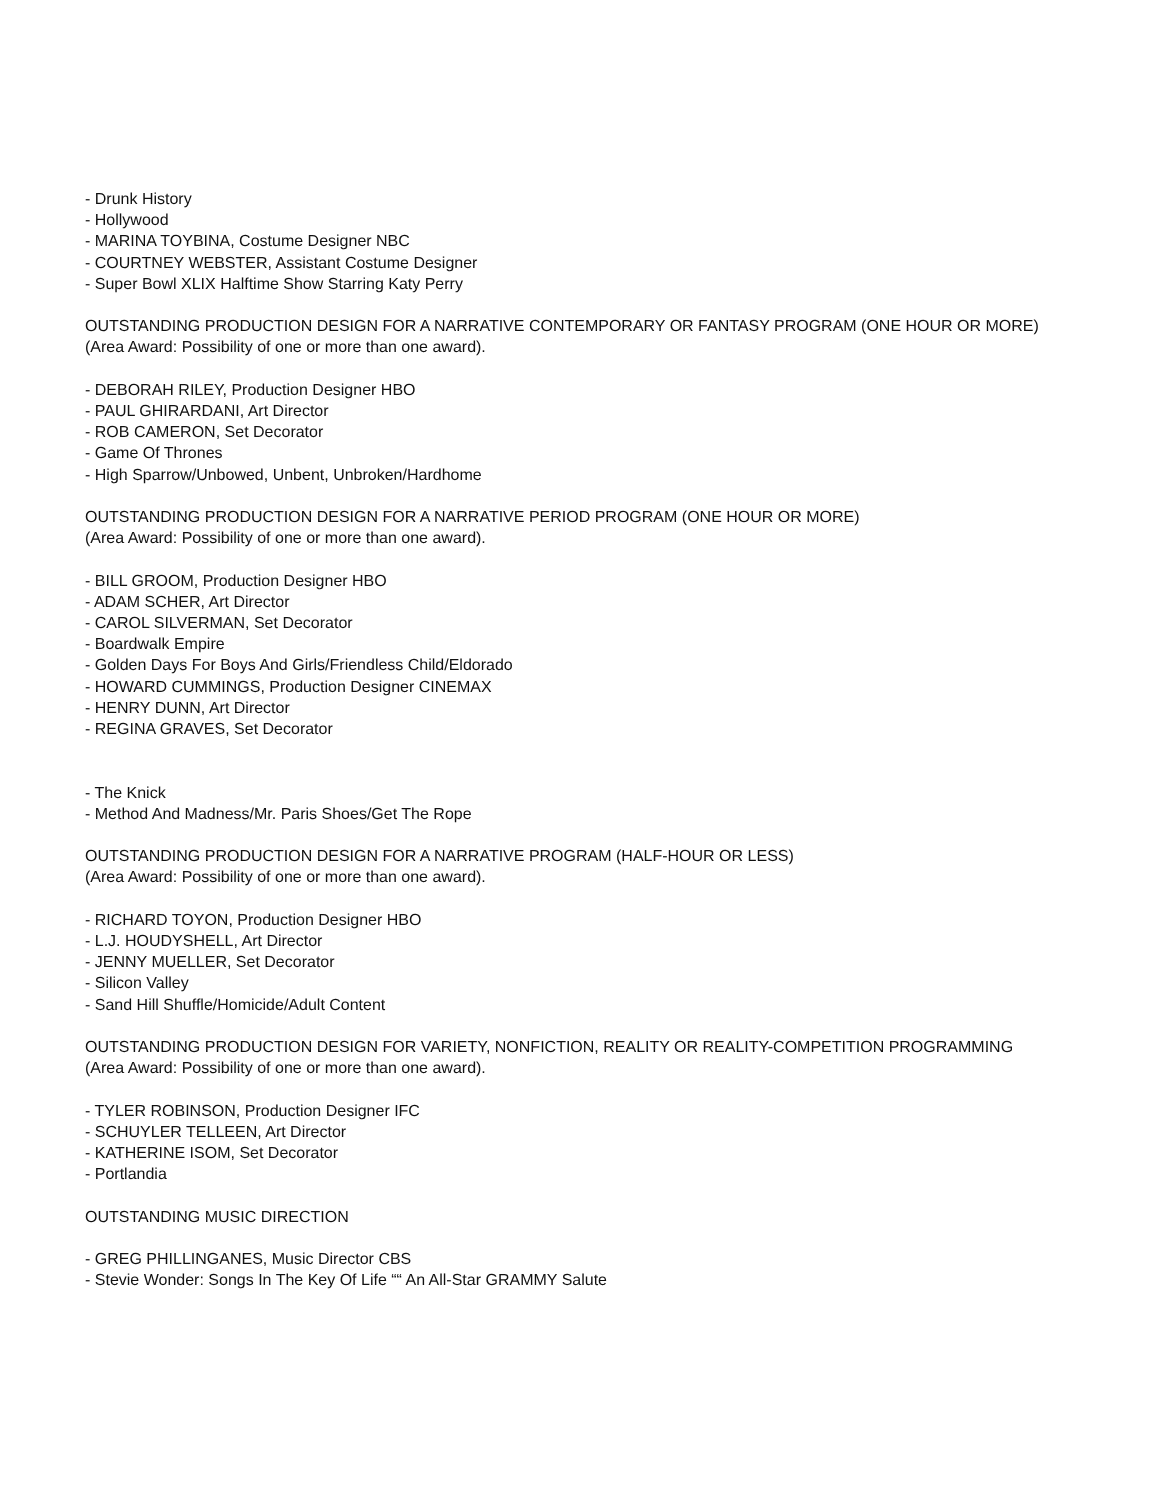- Drunk History
- Hollywood
- MARINA TOYBINA, Costume Designer NBC
- COURTNEY WEBSTER, Assistant Costume Designer
- Super Bowl XLIX Halftime Show Starring Katy Perry
OUTSTANDING PRODUCTION DESIGN FOR A NARRATIVE CONTEMPORARY OR FANTASY PROGRAM (ONE HOUR OR MORE)
(Area Award: Possibility of one or more than one award).
- DEBORAH RILEY, Production Designer HBO
- PAUL GHIRARDANI, Art Director
- ROB CAMERON, Set Decorator
- Game Of Thrones
- High Sparrow/Unbowed, Unbent, Unbroken/Hardhome
OUTSTANDING PRODUCTION DESIGN FOR A NARRATIVE PERIOD PROGRAM (ONE HOUR OR MORE)
(Area Award: Possibility of one or more than one award).
- BILL GROOM, Production Designer HBO
- ADAM SCHER, Art Director
- CAROL SILVERMAN, Set Decorator
- Boardwalk Empire
- Golden Days For Boys And Girls/Friendless Child/Eldorado
- HOWARD CUMMINGS, Production Designer CINEMAX
- HENRY DUNN, Art Director
- REGINA GRAVES, Set Decorator
- The Knick
- Method And Madness/Mr. Paris Shoes/Get The Rope
OUTSTANDING PRODUCTION DESIGN FOR A NARRATIVE PROGRAM (HALF-HOUR OR LESS)
(Area Award: Possibility of one or more than one award).
- RICHARD TOYON, Production Designer HBO
- L.J. HOUDYSHELL, Art Director
- JENNY MUELLER, Set Decorator
- Silicon Valley
- Sand Hill Shuffle/Homicide/Adult Content
OUTSTANDING PRODUCTION DESIGN FOR VARIETY, NONFICTION, REALITY OR REALITY-COMPETITION PROGRAMMING
(Area Award: Possibility of one or more than one award).
- TYLER ROBINSON, Production Designer IFC
- SCHUYLER TELLEEN, Art Director
- KATHERINE ISOM, Set Decorator
- Portlandia
OUTSTANDING MUSIC DIRECTION
- GREG PHILLINGANES, Music Director CBS
- Stevie Wonder: Songs In The Key Of Life ““ An All-Star GRAMMY Salute